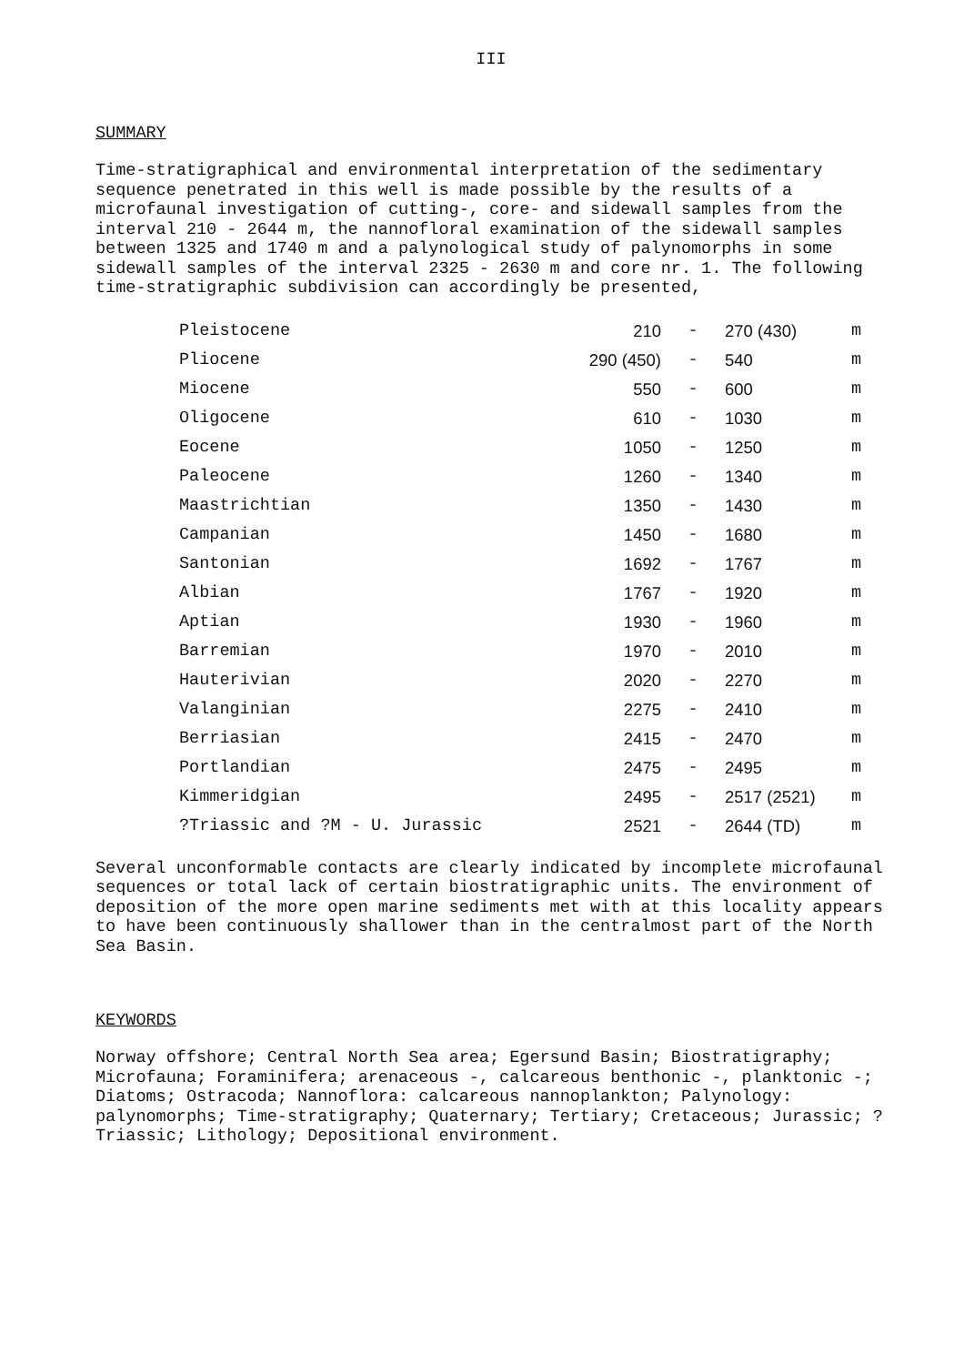III
SUMMARY
Time-stratigraphical and environmental interpretation of the sedimentary sequence penetrated in this well is made possible by the results of a microfaunal investigation of cutting-, core- and sidewall samples from the interval 210 - 2644 m, the nannofloral examination of the sidewall samples between 1325 and 1740 m and a palynological study of palynomorphs in some sidewall samples of the interval 2325 - 2630 m and core nr. 1. The following time-stratigraphic subdivision can accordingly be presented,
| Pleistocene | 210 | - | 270 (430) | m |
| Pliocene | 290 (450) | - | 540 | m |
| Miocene | 550 | - | 600 | m |
| Oligocene | 610 | - | 1030 | m |
| Eocene | 1050 | - | 1250 | m |
| Paleocene | 1260 | - | 1340 | m |
| Maastrichtian | 1350 | - | 1430 | m |
| Campanian | 1450 | - | 1680 | m |
| Santonian | 1692 | - | 1767 | m |
| Albian | 1767 | - | 1920 | m |
| Aptian | 1930 | - | 1960 | m |
| Barremian | 1970 | - | 2010 | m |
| Hauterivian | 2020 | - | 2270 | m |
| Valanginian | 2275 | - | 2410 | m |
| Berriasian | 2415 | - | 2470 | m |
| Portlandian | 2475 | - | 2495 | m |
| Kimmeridgian | 2495 | - | 2517 (2521) | m |
| ?Triassic and ?M - U. Jurassic | 2521 | - | 2644 (TD) | m |
Several unconformable contacts are clearly indicated by incomplete microfaunal sequences or total lack of certain biostratigraphic units. The environment of deposition of the more open marine sediments met with at this locality appears to have been continuously shallower than in the centralmost part of the North Sea Basin.
KEYWORDS
Norway offshore; Central North Sea area; Egersund Basin; Biostratigraphy; Microfauna; Foraminifera; arenaceous -, calcareous benthonic -, planktonic -; Diatoms; Ostracoda; Nannoflora: calcareous nannoplankton; Palynology: palynomorphs; Time-stratigraphy; Quaternary; Tertiary; Cretaceous; Jurassic; ?Triassic; Lithology; Depositional environment.